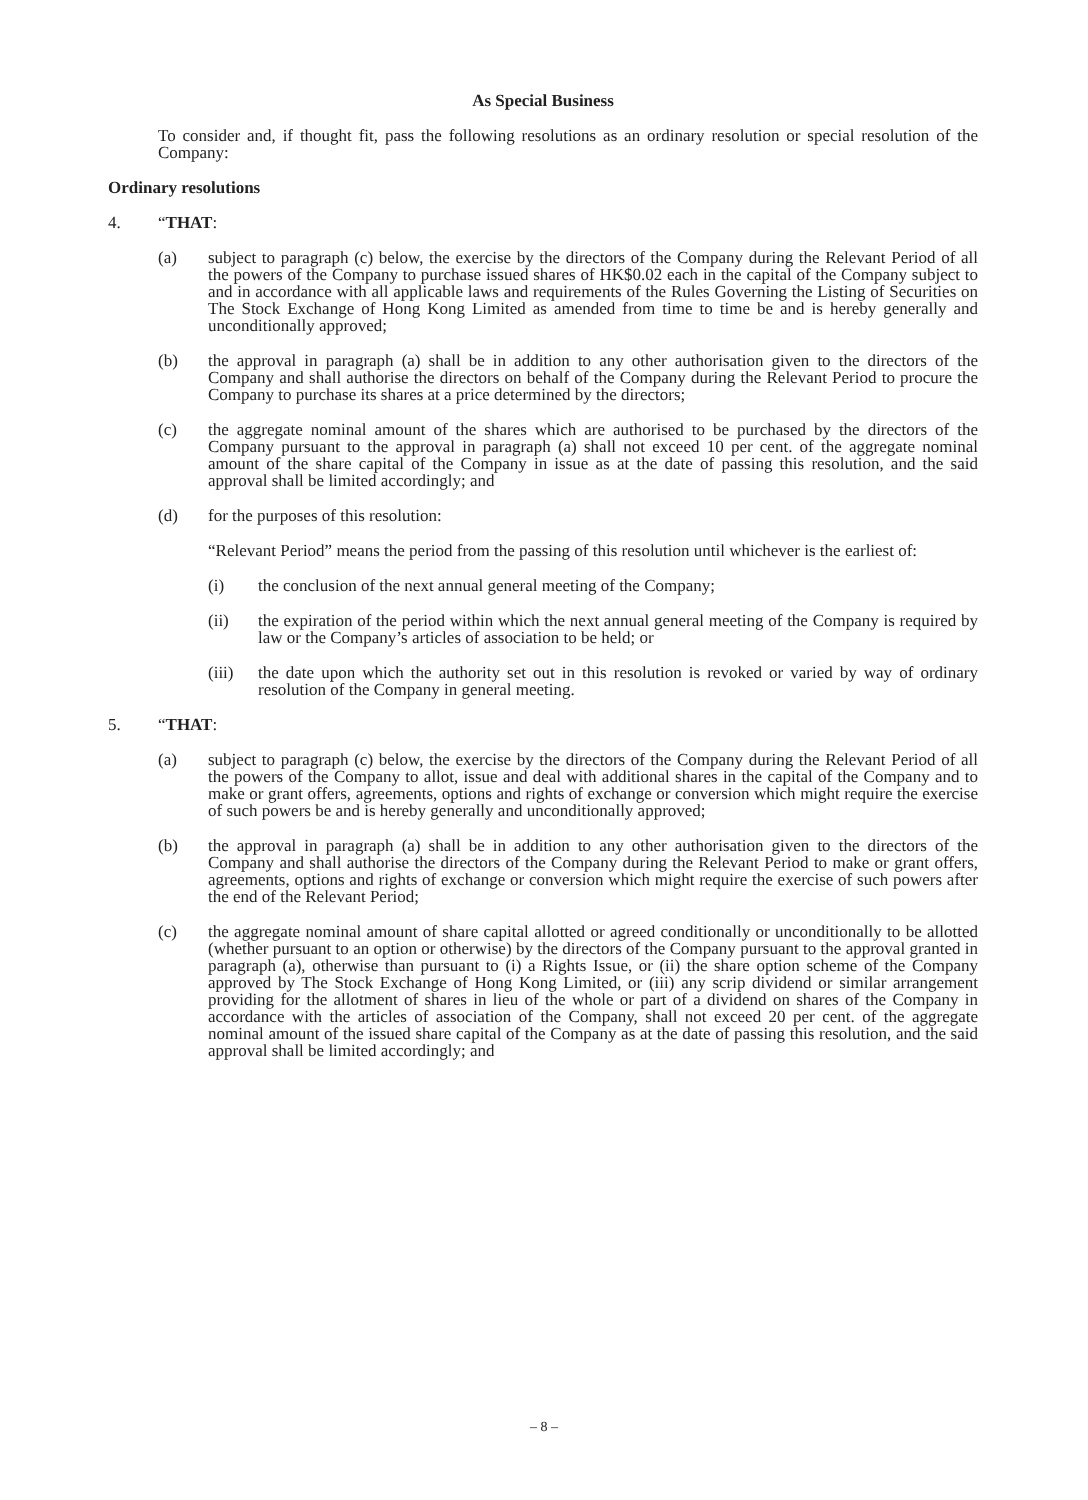As Special Business
To consider and, if thought fit, pass the following resolutions as an ordinary resolution or special resolution of the Company:
Ordinary resolutions
4. “THAT:
(a) subject to paragraph (c) below, the exercise by the directors of the Company during the Relevant Period of all the powers of the Company to purchase issued shares of HK$0.02 each in the capital of the Company subject to and in accordance with all applicable laws and requirements of the Rules Governing the Listing of Securities on The Stock Exchange of Hong Kong Limited as amended from time to time be and is hereby generally and unconditionally approved;
(b) the approval in paragraph (a) shall be in addition to any other authorisation given to the directors of the Company and shall authorise the directors on behalf of the Company during the Relevant Period to procure the Company to purchase its shares at a price determined by the directors;
(c) the aggregate nominal amount of the shares which are authorised to be purchased by the directors of the Company pursuant to the approval in paragraph (a) shall not exceed 10 per cent. of the aggregate nominal amount of the share capital of the Company in issue as at the date of passing this resolution, and the said approval shall be limited accordingly; and
(d) for the purposes of this resolution:
“Relevant Period” means the period from the passing of this resolution until whichever is the earliest of:
(i) the conclusion of the next annual general meeting of the Company;
(ii) the expiration of the period within which the next annual general meeting of the Company is required by law or the Company’s articles of association to be held; or
(iii)
the date upon which the authority set out in this resolution is revoked or varied by way of ordinary resolution of the Company in general meeting.
5. “THAT:
(a) subject to paragraph (c) below, the exercise by the directors of the Company during the Relevant Period of all the powers of the Company to allot, issue and deal with additional shares in the capital of the Company and to make or grant offers, agreements, options and rights of exchange or conversion which might require the exercise of such powers be and is hereby generally and unconditionally approved;
(b) the approval in paragraph (a) shall be in addition to any other authorisation given to the directors of the Company and shall authorise the directors of the Company during the Relevant Period to make or grant offers, agreements, options and rights of exchange or conversion which might require the exercise of such powers after the end of the Relevant Period;
(c) the aggregate nominal amount of share capital allotted or agreed conditionally or unconditionally to be allotted (whether pursuant to an option or otherwise) by the directors of the Company pursuant to the approval granted in paragraph (a), otherwise than pursuant to (i) a Rights Issue, or (ii) the share option scheme of the Company approved by The Stock Exchange of Hong Kong Limited, or (iii) any scrip dividend or similar arrangement providing for the allotment of shares in lieu of the whole or part of a dividend on shares of the Company in accordance with the articles of association of the Company, shall not exceed 20 per cent. of the aggregate nominal amount of the issued share capital of the Company as at the date of passing this resolution, and the said approval shall be limited accordingly; and
– 8 –